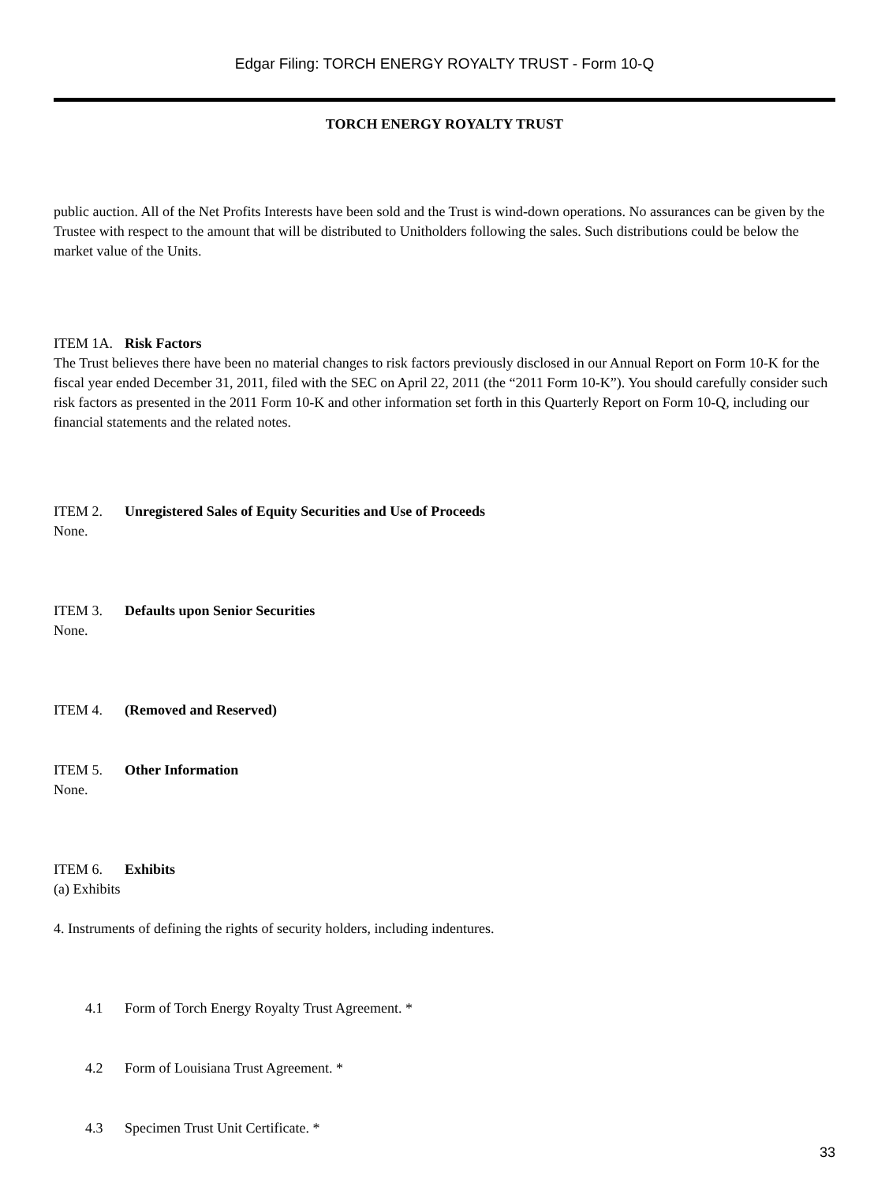Edgar Filing: TORCH ENERGY ROYALTY TRUST - Form 10-Q
TORCH ENERGY ROYALTY TRUST
public auction. All of the Net Profits Interests have been sold and the Trust is wind-down operations. No assurances can be given by the Trustee with respect to the amount that will be distributed to Unitholders following the sales. Such distributions could be below the market value of the Units.
ITEM 1A. Risk Factors
The Trust believes there have been no material changes to risk factors previously disclosed in our Annual Report on Form 10-K for the fiscal year ended December 31, 2011, filed with the SEC on April 22, 2011 (the “2011 Form 10-K”). You should carefully consider such risk factors as presented in the 2011 Form 10-K and other information set forth in this Quarterly Report on Form 10-Q, including our financial statements and the related notes.
ITEM 2. Unregistered Sales of Equity Securities and Use of Proceeds
None.
ITEM 3. Defaults upon Senior Securities
None.
ITEM 4. (Removed and Reserved)
ITEM 5. Other Information
None.
ITEM 6. Exhibits
(a) Exhibits
4. Instruments of defining the rights of security holders, including indentures.
4.1 Form of Torch Energy Royalty Trust Agreement. *
4.2 Form of Louisiana Trust Agreement. *
4.3 Specimen Trust Unit Certificate. *
33